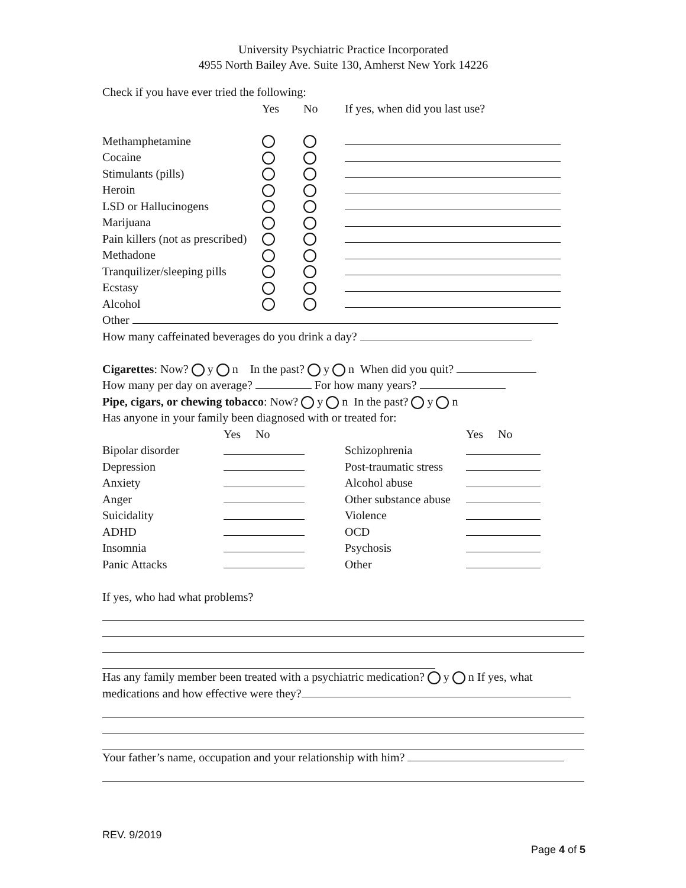University Psychiatric Practice Incorporated
4955 North Bailey Ave. Suite 130, Amherst New York 14226
Check if you have ever tried the following:
| | Yes | No | If yes, when did you last use? |
| Methamphetamine | | | |
| Cocaine | | | |
| Stimulants (pills) | | | |
| Heroin | | | |
| LSD or Hallucinogens | | | |
| Marijuana | | | |
| Pain killers (not as prescribed) | | | |
| Methadone | | | |
| Tranquilizer/sleeping pills | | | |
| Ecstasy | | | |
| Alcohol | | | |
Other
How many caffeinated beverages do you drink a day?
Cigarettes: Now? y n In the past? y n When did you quit?
How many per day on average? For how many years?
Pipe, cigars, or chewing tobacco: Now? y n In the past? y n
Has anyone in your family been diagnosed with or treated for:
| | Yes No | | Yes No |
| Bipolar disorder | | Schizophrenia | |
| Depression | | Post-traumatic stress | |
| Anxiety | | Alcohol abuse | |
| Anger | | Other substance abuse | |
| Suicidality | | Violence | |
| ADHD | | OCD | |
| Insomnia | | Psychosis | |
| Panic Attacks | | Other | |
If yes, who had what problems?
Has any family member been treated with a psychiatric medication? y n If yes, what medications and how effective were they?
Your father’s name, occupation and your relationship with him?
REV. 9/2019
Page 4 of 5